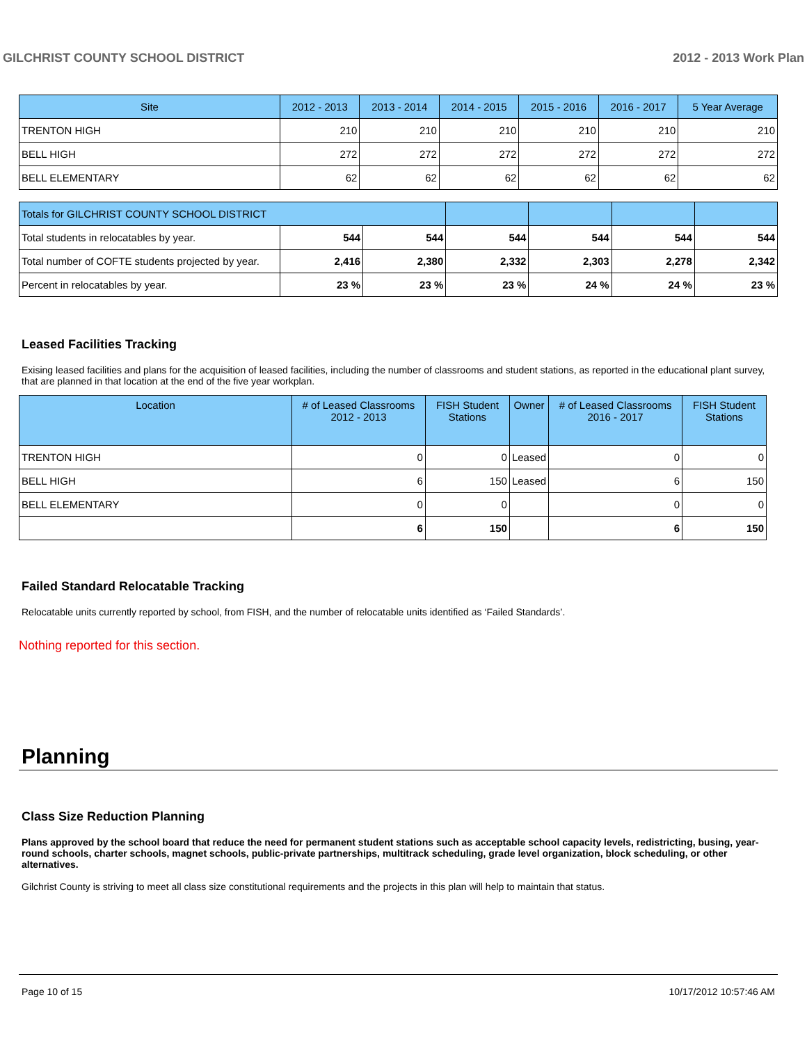GILCHRIST COUNTY SCHOOL DISTRICT 2012 - 2013 Work Plan
| Site | 2012 - 2013 | 2013 - 2014 | 2014 - 2015 | 2015 - 2016 | 2016 - 2017 | 5 Year Average |
| --- | --- | --- | --- | --- | --- | --- |
| TRENTON HIGH | 210 | 210 | 210 | 210 | 210 | 210 |
| BELL HIGH | 272 | 272 | 272 | 272 | 272 | 272 |
| BELL ELEMENTARY | 62 | 62 | 62 | 62 | 62 | 62 |
| Totals for GILCHRIST COUNTY SCHOOL DISTRICT | | | | | | |
| --- | --- | --- | --- | --- | --- | --- |
| Total students in relocatables by year. | 544 | 544 | 544 | 544 | 544 | 544 |
| Total number of COFTE students projected by year. | 2,416 | 2,380 | 2,332 | 2,303 | 2,278 | 2,342 |
| Percent in relocatables by year. | 23 % | 23 % | 23 % | 24 % | 24 % | 23 % |
Leased Facilities Tracking
Exising leased facilities and plans for the acquisition of leased facilities, including the number of classrooms and student stations, as reported in the educational plant survey, that are planned in that location at the end of the five year workplan.
| Location | # of Leased Classrooms 2012 - 2013 | FISH Student Stations | Owner | # of Leased Classrooms 2016 - 2017 | FISH Student Stations |
| --- | --- | --- | --- | --- | --- |
| TRENTON HIGH | 0 | 0 | Leased | 0 | 0 |
| BELL HIGH | 6 | 150 | Leased | 6 | 150 |
| BELL ELEMENTARY | 0 | 0 | | 0 | 0 |
| | 6 | 150 | | 6 | 150 |
Failed Standard Relocatable Tracking
Relocatable units currently reported by school, from FISH, and the number of relocatable units identified as ‘Failed Standards’.
Nothing reported for this section.
Planning
Class Size Reduction Planning
Plans approved by the school board that reduce the need for permanent student stations such as acceptable school capacity levels, redistricting, busing, year-round schools, charter schools, magnet schools, public-private partnerships, multitrack scheduling, grade level organization, block scheduling, or other alternatives.
Gilchrist County is striving to meet all class size constitutional requirements and the projects in this plan will help to maintain that status.
Page 10 of 15 10/17/2012 10:57:46 AM